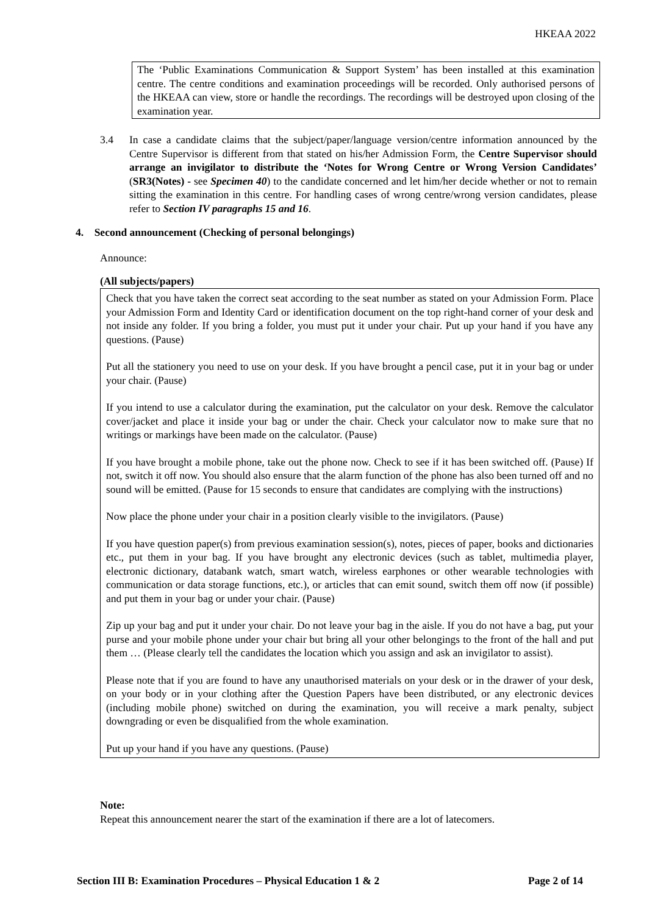HKEAA 2022
The ‘Public Examinations Communication & Support System’ has been installed at this examination centre. The centre conditions and examination proceedings will be recorded. Only authorised persons of the HKEAA can view, store or handle the recordings. The recordings will be destroyed upon closing of the examination year.
3.4 In case a candidate claims that the subject/paper/language version/centre information announced by the Centre Supervisor is different from that stated on his/her Admission Form, the Centre Supervisor should arrange an invigilator to distribute the ‘Notes for Wrong Centre or Wrong Version Candidates’ (SR3(Notes) - see Specimen 40) to the candidate concerned and let him/her decide whether or not to remain sitting the examination in this centre. For handling cases of wrong centre/wrong version candidates, please refer to Section IV paragraphs 15 and 16.
4. Second announcement (Checking of personal belongings)
Announce:
(All subjects/papers)
Check that you have taken the correct seat according to the seat number as stated on your Admission Form. Place your Admission Form and Identity Card or identification document on the top right-hand corner of your desk and not inside any folder. If you bring a folder, you must put it under your chair. Put up your hand if you have any questions. (Pause)
Put all the stationery you need to use on your desk. If you have brought a pencil case, put it in your bag or under your chair. (Pause)
If you intend to use a calculator during the examination, put the calculator on your desk. Remove the calculator cover/jacket and place it inside your bag or under the chair. Check your calculator now to make sure that no writings or markings have been made on the calculator. (Pause)
If you have brought a mobile phone, take out the phone now. Check to see if it has been switched off. (Pause) If not, switch it off now. You should also ensure that the alarm function of the phone has also been turned off and no sound will be emitted. (Pause for 15 seconds to ensure that candidates are complying with the instructions)
Now place the phone under your chair in a position clearly visible to the invigilators. (Pause)
If you have question paper(s) from previous examination session(s), notes, pieces of paper, books and dictionaries etc., put them in your bag. If you have brought any electronic devices (such as tablet, multimedia player, electronic dictionary, databank watch, smart watch, wireless earphones or other wearable technologies with communication or data storage functions, etc.), or articles that can emit sound, switch them off now (if possible) and put them in your bag or under your chair. (Pause)
Zip up your bag and put it under your chair. Do not leave your bag in the aisle. If you do not have a bag, put your purse and your mobile phone under your chair but bring all your other belongings to the front of the hall and put them … (Please clearly tell the candidates the location which you assign and ask an invigilator to assist).
Please note that if you are found to have any unauthorised materials on your desk or in the drawer of your desk, on your body or in your clothing after the Question Papers have been distributed, or any electronic devices (including mobile phone) switched on during the examination, you will receive a mark penalty, subject downgrading or even be disqualified from the whole examination.
Put up your hand if you have any questions. (Pause)
Note:
Repeat this announcement nearer the start of the examination if there are a lot of latecomers.
Section III B: Examination Procedures – Physical Education 1 & 2 Page 2 of 14